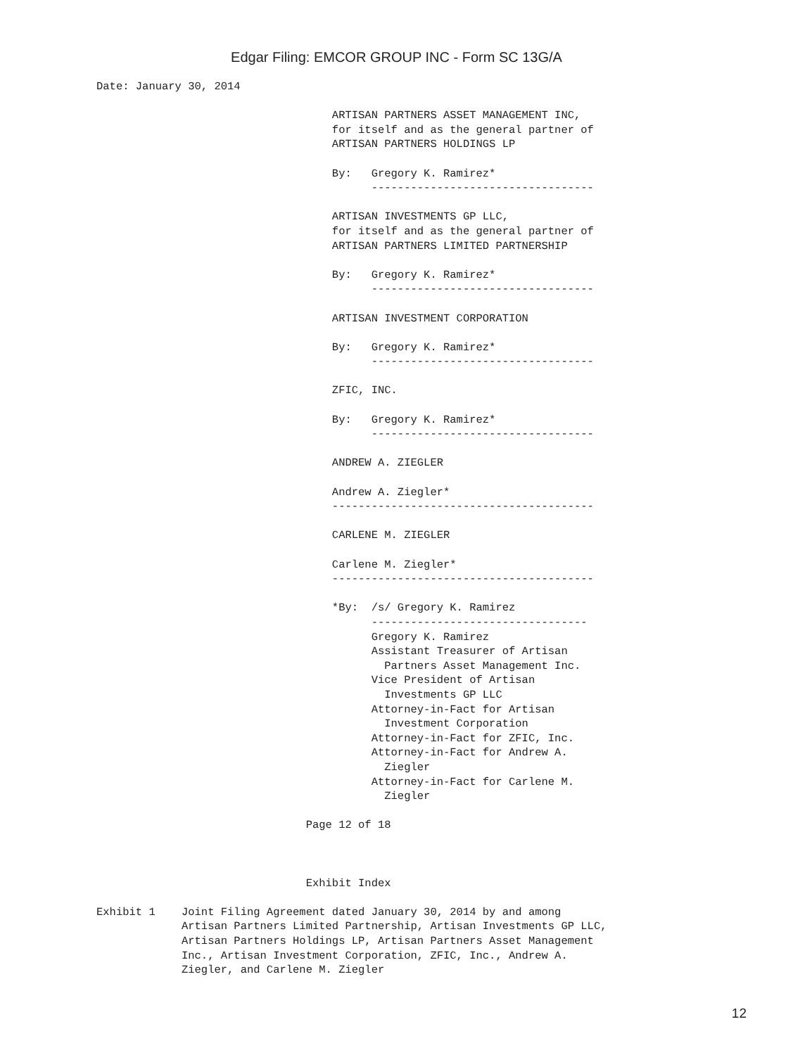Edgar Filing: EMCOR GROUP INC - Form SC 13G/A
Date: January 30, 2014

                                    ARTISAN PARTNERS ASSET MANAGEMENT INC,
                                    for itself and as the general partner of
                                    ARTISAN PARTNERS HOLDINGS LP

                                    By:   Gregory K. Ramirez*
                                          ----------------------------------

                                    ARTISAN INVESTMENTS GP LLC,
                                    for itself and as the general partner of
                                    ARTISAN PARTNERS LIMITED PARTNERSHIP

                                    By:   Gregory K. Ramirez*
                                          ----------------------------------

                                    ARTISAN INVESTMENT CORPORATION

                                    By:   Gregory K. Ramirez*
                                          ----------------------------------

                                    ZFIC, INC.

                                    By:   Gregory K. Ramirez*
                                          ----------------------------------

                                    ANDREW A. ZIEGLER

                                    Andrew A. Ziegler*
                                    ----------------------------------------

                                    CARLENE M. ZIEGLER

                                    Carlene M. Ziegler*
                                    ----------------------------------------

                                    *By:  /s/ Gregory K. Ramirez
                                          ---------------------------------
                                          Gregory K. Ramirez
                                          Assistant Treasurer of Artisan
                                            Partners Asset Management Inc.
                                          Vice President of Artisan
                                            Investments GP LLC
                                          Attorney-in-Fact for Artisan
                                            Investment Corporation
                                          Attorney-in-Fact for ZFIC, Inc.
                                          Attorney-in-Fact for Andrew A.
                                            Ziegler
                                          Attorney-in-Fact for Carlene M.
                                            Ziegler

                                Page 12 of 18



                                Exhibit Index

Exhibit 1    Joint Filing Agreement dated January 30, 2014 by and among
             Artisan Partners Limited Partnership, Artisan Investments GP LLC,
             Artisan Partners Holdings LP, Artisan Partners Asset Management
             Inc., Artisan Investment Corporation, ZFIC, Inc., Andrew A.
             Ziegler, and Carlene M. Ziegler
12